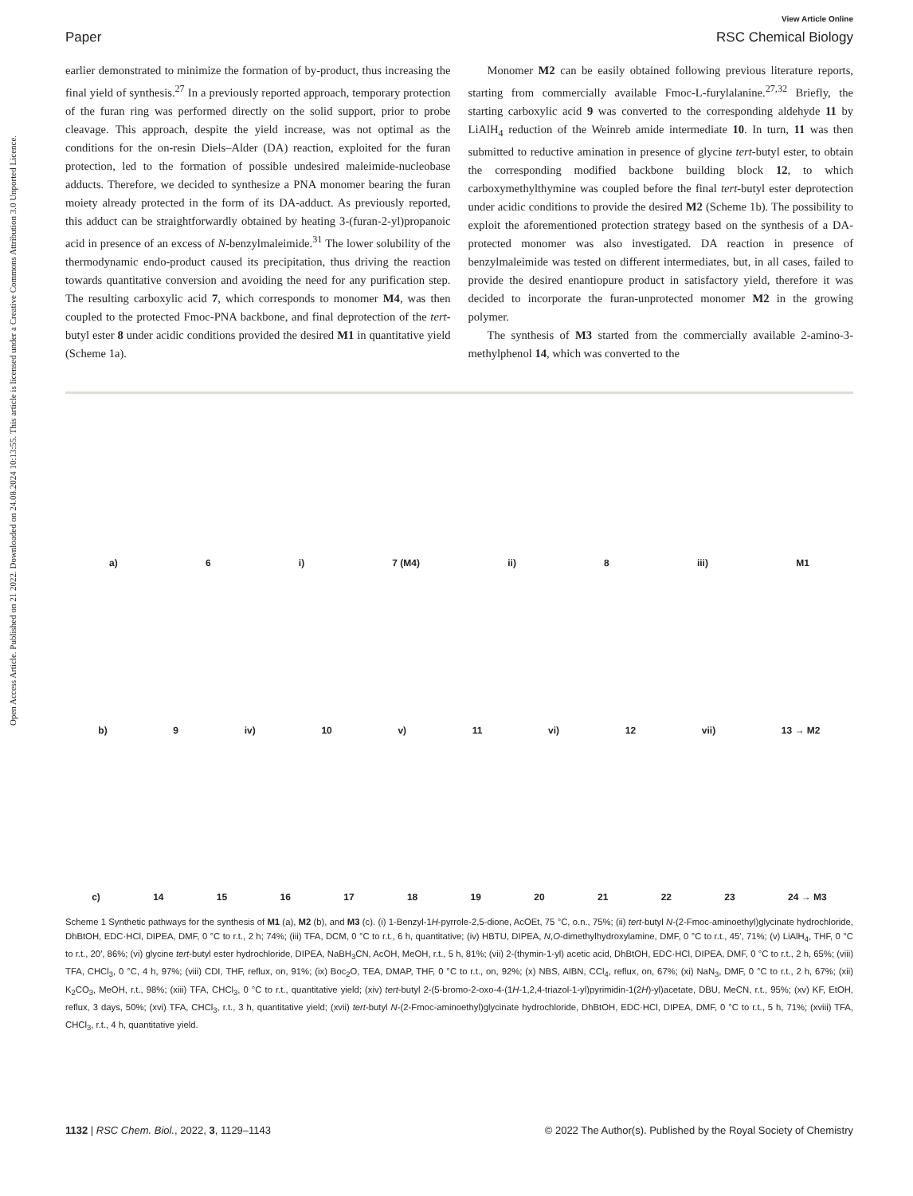Open Access Article. Published on 21 2022. Downloaded on 24.08.2024 10:13:55. This article is licensed under a Creative Commons Attribution 3.0 Unported Licence.
View Article Online
Paper RSC Chemical Biology
earlier demonstrated to minimize the formation of by-product, thus increasing the final yield of synthesis.<sup>27</sup> In a previously reported approach, temporary protection of the furan ring was performed directly on the solid support, prior to probe cleavage. This approach, despite the yield increase, was not optimal as the conditions for the on-resin Diels–Alder (DA) reaction, exploited for the furan protection, led to the formation of possible undesired maleimide-nucleobase adducts. Therefore, we decided to synthesize a PNA monomer bearing the furan moiety already protected in the form of its DA-adduct. As previously reported, this adduct can be straightforwardly obtained by heating 3-(furan-2-yl)propanoic acid in presence of an excess of N-benzylmaleimide.<sup>31</sup> The lower solubility of the thermodynamic endo-product caused its precipitation, thus driving the reaction towards quantitative conversion and avoiding the need for any purification step. The resulting carboxylic acid 7, which corresponds to monomer M4, was then coupled to the protected Fmoc-PNA backbone, and final deprotection of the tert-butyl ester 8 under acidic conditions provided the desired M1 in quantitative yield (Scheme 1a).
Monomer M2 can be easily obtained following previous literature reports, starting from commercially available Fmoc-L-furylalanine.<sup>27,32</sup> Briefly, the starting carboxylic acid 9 was converted to the corresponding aldehyde 11 by LiAlH<sub>4</sub> reduction of the Weinreb amide intermediate 10. In turn, 11 was then submitted to reductive amination in presence of glycine tert-butyl ester, to obtain the corresponding modified backbone building block 12, to which carboxymethylthymine was coupled before the final tert-butyl ester deprotection under acidic conditions to provide the desired M2 (Scheme 1b). The possibility to exploit the aforementioned protection strategy based on the synthesis of a DA-protected monomer was also investigated. DA reaction in presence of benzylmaleimide was tested on different intermediates, but, in all cases, failed to provide the desired enantiopure product in satisfactory yield, therefore it was decided to incorporate the furan-unprotected monomer M2 in the growing polymer.
The synthesis of M3 started from the commercially available 2-amino-3-methylphenol 14, which was converted to the
a) 6 i) 7 (M4) ii) 8 iii) M1
b) 9 iv) 10 v) 11 vi) 12 vii) 13 → M2
c) 14 15 16 17 18 19 20 21 22 23 24 → M3
Scheme 1 Synthetic pathways for the synthesis of M1 (a), M2 (b), and M3 (c). (i) 1-Benzyl-1H-pyrrole-2,5-dione, AcOEt, 75 °C, o.n., 75%; (ii) tert-butyl N-(2-Fmoc-aminoethyl)glycinate hydrochloride, DhBtOH, EDC·HCl, DIPEA, DMF, 0 °C to r.t., 2 h; 74%; (iii) TFA, DCM, 0 °C to r.t., 6 h, quantitative; (iv) HBTU, DIPEA, N,O-dimethylhydroxylamine, DMF, 0 °C to r.t., 45′, 71%; (v) LiAlH<sub>4</sub>, THF, 0 °C to r.t., 20′, 86%; (vi) glycine tert-butyl ester hydrochloride, DIPEA, NaBH<sub>3</sub>CN, AcOH, MeOH, r.t., 5 h, 81%; (vii) 2-(thymin-1-yl) acetic acid, DhBtOH, EDC·HCl, DIPEA, DMF, 0 °C to r.t., 2 h, 65%; (viii) TFA, CHCl<sub>3</sub>, 0 °C, 4 h, 97%; (viii) CDI, THF, reflux, on, 91%; (ix) Boc<sub>2</sub>O, TEA, DMAP, THF, 0 °C to r.t., on, 92%; (x) NBS, AIBN, CCl<sub>4</sub>, reflux, on, 67%; (xi) NaN<sub>3</sub>, DMF, 0 °C to r.t., 2 h, 67%; (xii) K<sub>2</sub>CO<sub>3</sub>, MeOH, r.t., 98%; (xiii) TFA, CHCl<sub>3</sub>, 0 °C to r.t., quantitative yield; (xiv) tert-butyl 2-(5-bromo-2-oxo-4-(1H-1,2,4-triazol-1-yl)pyrimidin-1(2H)-yl)acetate, DBU, MeCN, r.t., 95%; (xv) KF, EtOH, reflux, 3 days, 50%; (xvi) TFA, CHCl<sub>3</sub>, r.t., 3 h, quantitative yield; (xvii) tert-butyl N-(2-Fmoc-aminoethyl)glycinate hydrochloride, DhBtOH, EDC·HCl, DIPEA, DMF, 0 °C to r.t., 5 h, 71%; (xviii) TFA, CHCl<sub>3</sub>, r.t., 4 h, quantitative yield.
1132 | RSC Chem. Biol., 2022, 3, 1129–1143 © 2022 The Author(s). Published by the Royal Society of Chemistry